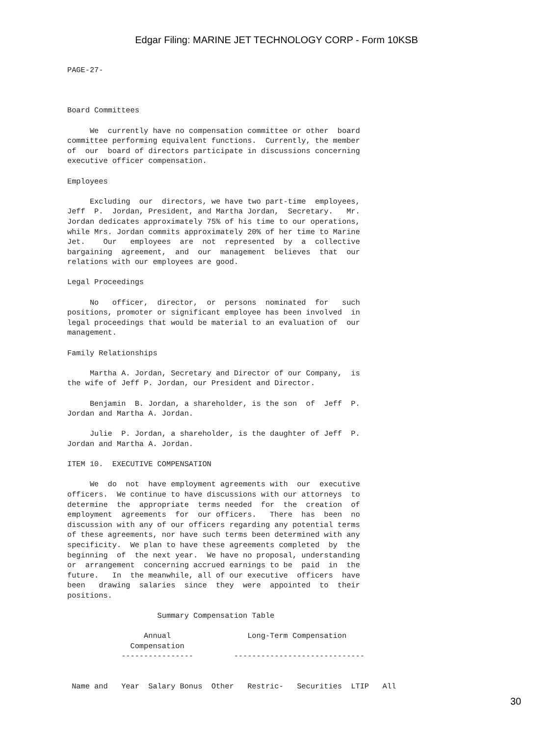Edgar Filing: MARINE JET TECHNOLOGY CORP - Form 10KSB
PAGE-27-



Board Committees

     We  currently have no compensation committee or other  board
committee performing equivalent functions.  Currently, the member
of  our  board of directors participate in discussions concerning
executive officer compensation.

Employees

     Excluding  our  directors, we have two part-time  employees,
Jeff  P.  Jordan, President, and Martha Jordan,  Secretary.   Mr.
Jordan dedicates approximately 75% of his time to our operations,
while Mrs. Jordan commits approximately 20% of her time to Marine
Jet.    Our   employees  are  not  represented  by  a  collective
bargaining  agreement,  and  our  management  believes  that  our
relations with our employees are good.

Legal Proceedings

     No   officer,  director,  or  persons  nominated  for   such
positions, promoter or significant employee has been involved  in
legal proceedings that would be material to an evaluation of  our
management.

Family Relationships

     Martha A. Jordan, Secretary and Director of our Company,  is
the wife of Jeff P. Jordan, our President and Director.

     Benjamin  B. Jordan, a shareholder, is the son  of  Jeff  P.
Jordan and Martha A. Jordan.

     Julie  P. Jordan, a shareholder, is the daughter of Jeff  P.
Jordan and Martha A. Jordan.

ITEM 10.  EXECUTIVE COMPENSATION

     We  do  not  have employment agreements with  our  executive
officers.  We continue to have discussions with our attorneys  to
determine  the  appropriate  terms needed  for  the  creation  of
employment  agreements  for  our officers.   There  has  been  no
discussion with any of our officers regarding any potential terms
of these agreements, nor have such terms been determined with any
specificity.  We plan to have these agreements completed  by  the
beginning  of  the next year.  We have no proposal, understanding
or  arrangement  concerning accrued earnings to be  paid  in  the
future.   In  the meanwhile, all of our executive  officers  have
been   drawing  salaries  since  they  were  appointed  to  their
positions.

                    Summary Compensation Table

                 Annual                 Long-Term Compensation
              Compensation
            ----------------         -----------------------------


 Name and   Year  Salary Bonus  Other   Restric-   Securities  LTIP   All
30